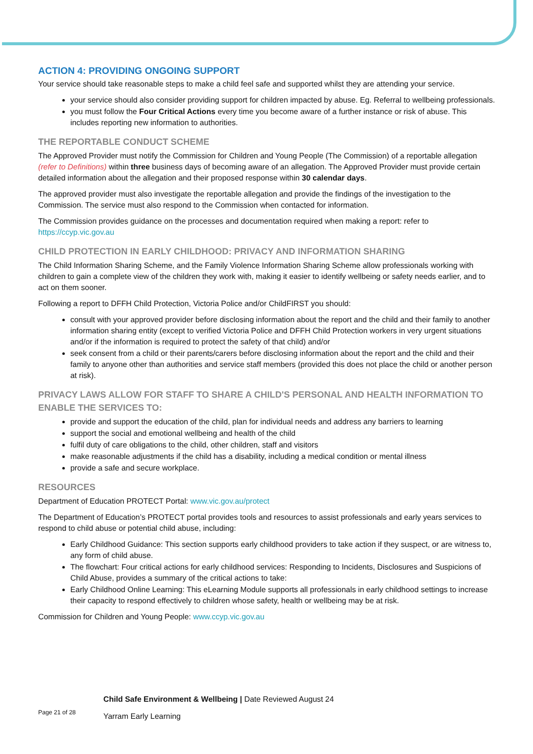ACTION 4: PROVIDING ONGOING SUPPORT
Your service should take reasonable steps to make a child feel safe and supported whilst they are attending your service.
your service should also consider providing support for children impacted by abuse. Eg. Referral to wellbeing professionals.
you must follow the Four Critical Actions every time you become aware of a further instance or risk of abuse. This includes reporting new information to authorities.
THE REPORTABLE CONDUCT SCHEME
The Approved Provider must notify the Commission for Children and Young People (The Commission) of a reportable allegation (refer to Definitions) within three business days of becoming aware of an allegation. The Approved Provider must provide certain detailed information about the allegation and their proposed response within 30 calendar days.
The approved provider must also investigate the reportable allegation and provide the findings of the investigation to the Commission. The service must also respond to the Commission when contacted for information.
The Commission provides guidance on the processes and documentation required when making a report: refer to https://ccyp.vic.gov.au
CHILD PROTECTION IN EARLY CHILDHOOD: PRIVACY AND INFORMATION SHARING
The Child Information Sharing Scheme, and the Family Violence Information Sharing Scheme allow professionals working with children to gain a complete view of the children they work with, making it easier to identify wellbeing or safety needs earlier, and to act on them sooner.
Following a report to DFFH Child Protection, Victoria Police and/or ChildFIRST you should:
consult with your approved provider before disclosing information about the report and the child and their family to another information sharing entity (except to verified Victoria Police and DFFH Child Protection workers in very urgent situations and/or if the information is required to protect the safety of that child) and/or
seek consent from a child or their parents/carers before disclosing information about the report and the child and their family to anyone other than authorities and service staff members (provided this does not place the child or another person at risk).
PRIVACY LAWS ALLOW FOR STAFF TO SHARE A CHILD'S PERSONAL AND HEALTH INFORMATION TO ENABLE THE SERVICES TO:
provide and support the education of the child, plan for individual needs and address any barriers to learning
support the social and emotional wellbeing and health of the child
fulfil duty of care obligations to the child, other children, staff and visitors
make reasonable adjustments if the child has a disability, including a medical condition or mental illness
provide a safe and secure workplace.
RESOURCES
Department of Education PROTECT Portal: www.vic.gov.au/protect
The Department of Education’s PROTECT portal provides tools and resources to assist professionals and early years services to respond to child abuse or potential child abuse, including:
Early Childhood Guidance: This section supports early childhood providers to take action if they suspect, or are witness to, any form of child abuse.
The flowchart: Four critical actions for early childhood services: Responding to Incidents, Disclosures and Suspicions of Child Abuse, provides a summary of the critical actions to take:
Early Childhood Online Learning: This eLearning Module supports all professionals in early childhood settings to increase their capacity to respond effectively to children whose safety, health or wellbeing may be at risk.
Commission for Children and Young People: www.ccyp.vic.gov.au
Page 21 of 28
Child Safe Environment & Wellbeing | Date Reviewed August 24
Yarram Early Learning